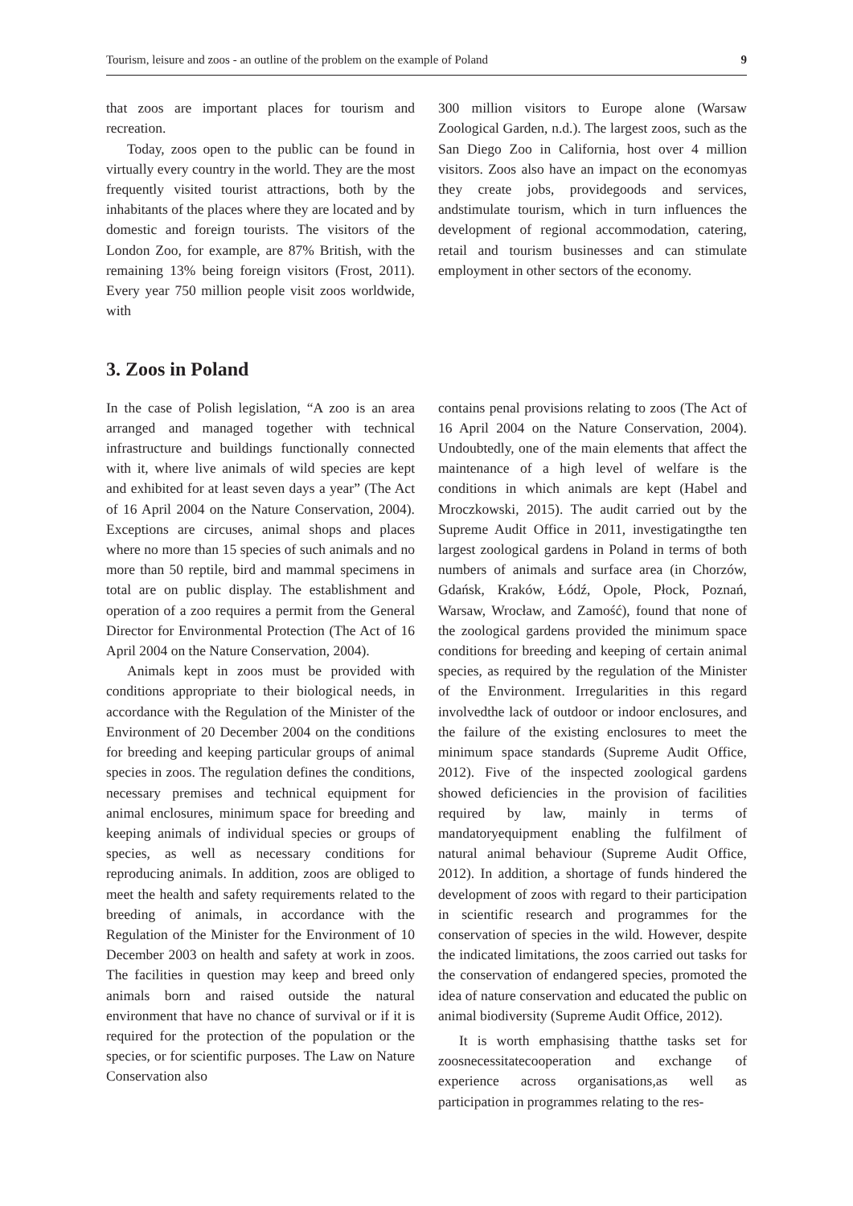Tourism, leisure and zoos - an outline of the problem on the example of Poland 9
that zoos are important places for tourism and recreation.
Today, zoos open to the public can be found in virtually every country in the world. They are the most frequently visited tourist attractions, both by the inhabitants of the places where they are located and by domestic and foreign tourists. The visitors of the London Zoo, for example, are 87% British, with the remaining 13% being foreign visitors (Frost, 2011). Every year 750 million people visit zoos worldwide, with
300 million visitors to Europe alone (Warsaw Zoological Garden, n.d.). The largest zoos, such as the San Diego Zoo in California, host over 4 million visitors. Zoos also have an impact on the economyas they create jobs, providegoods and services, andstimulate tourism, which in turn influences the development of regional accommodation, catering, retail and tourism businesses and can stimulate employment in other sectors of the economy.
3. Zoos in Poland
In the case of Polish legislation, “A zoo is an area arranged and managed together with technical infrastructure and buildings functionally connected with it, where live animals of wild species are kept and exhibited for at least seven days a year” (The Act of 16 April 2004 on the Nature Conservation, 2004). Exceptions are circuses, animal shops and places where no more than 15 species of such animals and no more than 50 reptile, bird and mammal specimens in total are on public display. The establishment and operation of a zoo requires a permit from the General Director for Environmental Protection (The Act of 16 April 2004 on the Nature Conservation, 2004).
Animals kept in zoos must be provided with conditions appropriate to their biological needs, in accordance with the Regulation of the Minister of the Environment of 20 December 2004 on the conditions for breeding and keeping particular groups of animal species in zoos. The regulation defines the conditions, necessary premises and technical equipment for animal enclosures, minimum space for breeding and keeping animals of individual species or groups of species, as well as necessary conditions for reproducing animals. In addition, zoos are obliged to meet the health and safety requirements related to the breeding of animals, in accordance with the Regulation of the Minister for the Environment of 10 December 2003 on health and safety at work in zoos. The facilities in question may keep and breed only animals born and raised outside the natural environment that have no chance of survival or if it is required for the protection of the population or the species, or for scientific purposes. The Law on Nature Conservation also
contains penal provisions relating to zoos (The Act of 16 April 2004 on the Nature Conservation, 2004). Undoubtedly, one of the main elements that affect the maintenance of a high level of welfare is the conditions in which animals are kept (Habel and Mroczkowski, 2015). The audit carried out by the Supreme Audit Office in 2011, investigatingthe ten largest zoological gardens in Poland in terms of both numbers of animals and surface area (in Chorzów, Gdańsk, Kraków, Łódź, Opole, Płock, Poznań, Warsaw, Wrocław, and Zamość), found that none of the zoological gardens provided the minimum space conditions for breeding and keeping of certain animal species, as required by the regulation of the Minister of the Environment. Irregularities in this regard involvedthe lack of outdoor or indoor enclosures, and the failure of the existing enclosures to meet the minimum space standards (Supreme Audit Office, 2012). Five of the inspected zoological gardens showed deficiencies in the provision of facilities required by law, mainly in terms of mandatoryequipment enabling the fulfilment of natural animal behaviour (Supreme Audit Office, 2012). In addition, a shortage of funds hindered the development of zoos with regard to their participation in scientific research and programmes for the conservation of species in the wild. However, despite the indicated limitations, the zoos carried out tasks for the conservation of endangered species, promoted the idea of nature conservation and educated the public on animal biodiversity (Supreme Audit Office, 2012).
It is worth emphasising thatthe tasks set for zoosnecessitatecooperation and exchange of experience across organisations,as well as participation in programmes relating to the res-